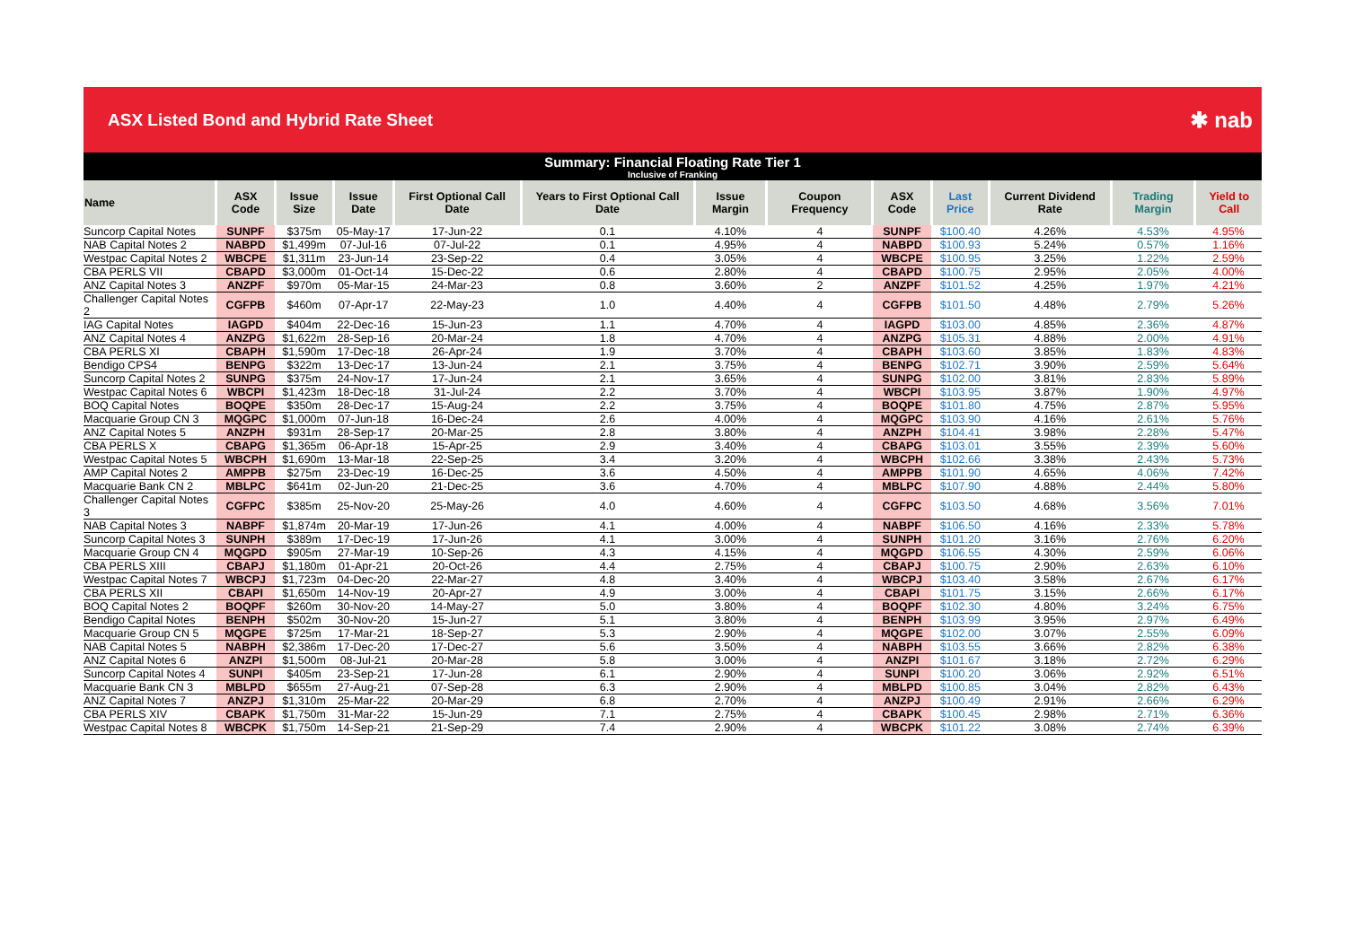ASX Listed Bond and Hybrid Rate Sheet
✱ nab
Summary: Financial Floating Rate Tier 1
Inclusive of Franking
| Name | ASX Code | Issue Size | Issue Date | First Optional Call Date | Years to First Optional Call Date | Issue Margin | Coupon Frequency | ASX Code | Last Price | Current Dividend Rate | Trading Margin | Yield to Call |
| --- | --- | --- | --- | --- | --- | --- | --- | --- | --- | --- | --- | --- |
| Suncorp Capital Notes | SUNPF | $375m | 05-May-17 | 17-Jun-22 | 0.1 | 4.10% | 4 | SUNPF | $100.40 | 4.26% | 4.53% | 4.95% |
| NAB Capital Notes 2 | NABPD | $1,499m | 07-Jul-16 | 07-Jul-22 | 0.1 | 4.95% | 4 | NABPD | $100.93 | 5.24% | 0.57% | 1.16% |
| Westpac Capital Notes 2 | WBCPE | $1,311m | 23-Jun-14 | 23-Sep-22 | 0.4 | 3.05% | 4 | WBCPE | $100.95 | 3.25% | 1.22% | 2.59% |
| CBA PERLS VII | CBAPD | $3,000m | 01-Oct-14 | 15-Dec-22 | 0.6 | 2.80% | 4 | CBAPD | $100.75 | 2.95% | 2.05% | 4.00% |
| ANZ Capital Notes 3 | ANZPF | $970m | 05-Mar-15 | 24-Mar-23 | 0.8 | 3.60% | 2 | ANZPF | $101.52 | 4.25% | 1.97% | 4.21% |
| Challenger Capital Notes 2 | CGFPB | $460m | 07-Apr-17 | 22-May-23 | 1.0 | 4.40% | 4 | CGFPB | $101.50 | 4.48% | 2.79% | 5.26% |
| IAG Capital Notes | IAGPD | $404m | 22-Dec-16 | 15-Jun-23 | 1.1 | 4.70% | 4 | IAGPD | $103.00 | 4.85% | 2.36% | 4.87% |
| ANZ Capital Notes 4 | ANZPG | $1,622m | 28-Sep-16 | 20-Mar-24 | 1.8 | 4.70% | 4 | ANZPG | $105.31 | 4.88% | 2.00% | 4.91% |
| CBA PERLS XI | CBAPH | $1,590m | 17-Dec-18 | 26-Apr-24 | 1.9 | 3.70% | 4 | CBAPH | $103.60 | 3.85% | 1.83% | 4.83% |
| Bendigo CPS4 | BENPG | $322m | 13-Dec-17 | 13-Jun-24 | 2.1 | 3.75% | 4 | BENPG | $102.71 | 3.90% | 2.59% | 5.64% |
| Suncorp Capital Notes 2 | SUNPG | $375m | 24-Nov-17 | 17-Jun-24 | 2.1 | 3.65% | 4 | SUNPG | $102.00 | 3.81% | 2.83% | 5.89% |
| Westpac Capital Notes 6 | WBCPI | $1,423m | 18-Dec-18 | 31-Jul-24 | 2.2 | 3.70% | 4 | WBCPI | $103.95 | 3.87% | 1.90% | 4.97% |
| BOQ Capital Notes | BOQPE | $350m | 28-Dec-17 | 15-Aug-24 | 2.2 | 3.75% | 4 | BOQPE | $101.80 | 4.75% | 2.87% | 5.95% |
| Macquarie Group CN 3 | MQGPC | $1,000m | 07-Jun-18 | 16-Dec-24 | 2.6 | 4.00% | 4 | MQGPC | $103.90 | 4.16% | 2.61% | 5.76% |
| ANZ Capital Notes 5 | ANZPH | $931m | 28-Sep-17 | 20-Mar-25 | 2.8 | 3.80% | 4 | ANZPH | $104.41 | 3.98% | 2.28% | 5.47% |
| CBA PERLS X | CBAPG | $1,365m | 06-Apr-18 | 15-Apr-25 | 2.9 | 3.40% | 4 | CBAPG | $103.01 | 3.55% | 2.39% | 5.60% |
| Westpac Capital Notes 5 | WBCPH | $1,690m | 13-Mar-18 | 22-Sep-25 | 3.4 | 3.20% | 4 | WBCPH | $102.66 | 3.38% | 2.43% | 5.73% |
| AMP Capital Notes 2 | AMPPB | $275m | 23-Dec-19 | 16-Dec-25 | 3.6 | 4.50% | 4 | AMPPB | $101.90 | 4.65% | 4.06% | 7.42% |
| Macquarie Bank CN 2 | MBLPC | $641m | 02-Jun-20 | 21-Dec-25 | 3.6 | 4.70% | 4 | MBLPC | $107.90 | 4.88% | 2.44% | 5.80% |
| Challenger Capital Notes 3 | CGFPC | $385m | 25-Nov-20 | 25-May-26 | 4.0 | 4.60% | 4 | CGFPC | $103.50 | 4.68% | 3.56% | 7.01% |
| NAB Capital Notes 3 | NABPF | $1,874m | 20-Mar-19 | 17-Jun-26 | 4.1 | 4.00% | 4 | NABPF | $106.50 | 4.16% | 2.33% | 5.78% |
| Suncorp Capital Notes 3 | SUNPH | $389m | 17-Dec-19 | 17-Jun-26 | 4.1 | 3.00% | 4 | SUNPH | $101.20 | 3.16% | 2.76% | 6.20% |
| Macquarie Group CN 4 | MQGPD | $905m | 27-Mar-19 | 10-Sep-26 | 4.3 | 4.15% | 4 | MQGPD | $106.55 | 4.30% | 2.59% | 6.06% |
| CBA PERLS XIII | CBAPJ | $1,180m | 01-Apr-21 | 20-Oct-26 | 4.4 | 2.75% | 4 | CBAPJ | $100.75 | 2.90% | 2.63% | 6.10% |
| Westpac Capital Notes 7 | WBCPJ | $1,723m | 04-Dec-20 | 22-Mar-27 | 4.8 | 3.40% | 4 | WBCPJ | $103.40 | 3.58% | 2.67% | 6.17% |
| CBA PERLS XII | CBAPI | $1,650m | 14-Nov-19 | 20-Apr-27 | 4.9 | 3.00% | 4 | CBAPI | $101.75 | 3.15% | 2.66% | 6.17% |
| BOQ Capital Notes 2 | BOQPF | $260m | 30-Nov-20 | 14-May-27 | 5.0 | 3.80% | 4 | BOQPF | $102.30 | 4.80% | 3.24% | 6.75% |
| Bendigo Capital Notes | BENPH | $502m | 30-Nov-20 | 15-Jun-27 | 5.1 | 3.80% | 4 | BENPH | $103.99 | 3.95% | 2.97% | 6.49% |
| Macquarie Group CN 5 | MQGPE | $725m | 17-Mar-21 | 18-Sep-27 | 5.3 | 2.90% | 4 | MQGPE | $102.00 | 3.07% | 2.55% | 6.09% |
| NAB Capital Notes 5 | NABPH | $2,386m | 17-Dec-20 | 17-Dec-27 | 5.6 | 3.50% | 4 | NABPH | $103.55 | 3.66% | 2.82% | 6.38% |
| ANZ Capital Notes 6 | ANZPI | $1,500m | 08-Jul-21 | 20-Mar-28 | 5.8 | 3.00% | 4 | ANZPI | $101.67 | 3.18% | 2.72% | 6.29% |
| Suncorp Capital Notes 4 | SUNPI | $405m | 23-Sep-21 | 17-Jun-28 | 6.1 | 2.90% | 4 | SUNPI | $100.20 | 3.06% | 2.92% | 6.51% |
| Macquarie Bank CN 3 | MBLPD | $655m | 27-Aug-21 | 07-Sep-28 | 6.3 | 2.90% | 4 | MBLPD | $100.85 | 3.04% | 2.82% | 6.43% |
| ANZ Capital Notes 7 | ANZPJ | $1,310m | 25-Mar-22 | 20-Mar-29 | 6.8 | 2.70% | 4 | ANZPJ | $100.49 | 2.91% | 2.66% | 6.29% |
| CBA PERLS XIV | CBAPK | $1,750m | 31-Mar-22 | 15-Jun-29 | 7.1 | 2.75% | 4 | CBAPK | $100.45 | 2.98% | 2.71% | 6.36% |
| Westpac Capital Notes 8 | WBCPK | $1,750m | 14-Sep-21 | 21-Sep-29 | 7.4 | 2.90% | 4 | WBCPK | $101.22 | 3.08% | 2.74% | 6.39% |